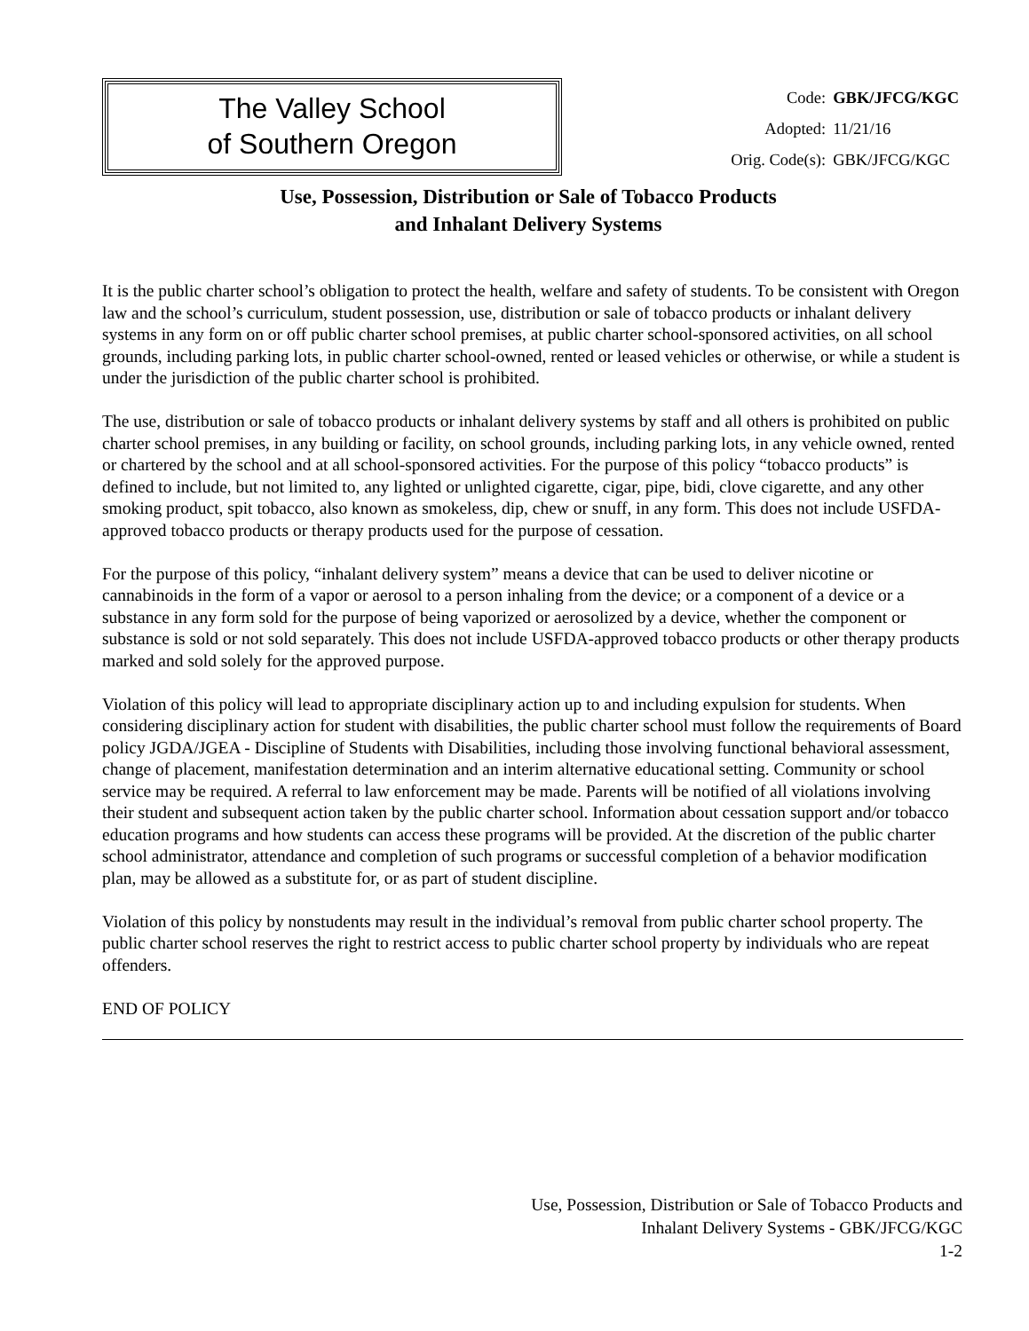The Valley School
of Southern Oregon
| Code: | GBK/JFCG/KGC |
| Adopted: | 11/21/16 |
| Orig. Code(s): | GBK/JFCG/KGC |
Use, Possession, Distribution or Sale of Tobacco Products
and Inhalant Delivery Systems
It is the public charter school’s obligation to protect the health, welfare and safety of students. To be consistent with Oregon law and the school’s curriculum, student possession, use, distribution or sale of tobacco products or inhalant delivery systems in any form on or off public charter school premises, at public charter school-sponsored activities, on all school grounds, including parking lots, in public charter school-owned, rented or leased vehicles or otherwise, or while a student is under the jurisdiction of the public charter school is prohibited.
The use, distribution or sale of tobacco products or inhalant delivery systems by staff and all others is prohibited on public charter school premises, in any building or facility, on school grounds, including parking lots, in any vehicle owned, rented or chartered by the school and at all school-sponsored activities. For the purpose of this policy “tobacco products” is defined to include, but not limited to, any lighted or unlighted cigarette, cigar, pipe, bidi, clove cigarette, and any other smoking product, spit tobacco, also known as smokeless, dip, chew or snuff, in any form. This does not include USFDA-approved tobacco products or therapy products used for the purpose of cessation.
For the purpose of this policy, “inhalant delivery system” means a device that can be used to deliver nicotine or cannabinoids in the form of a vapor or aerosol to a person inhaling from the device; or a component of a device or a substance in any form sold for the purpose of being vaporized or aerosolized by a device, whether the component or substance is sold or not sold separately. This does not include USFDA-approved tobacco products or other therapy products marked and sold solely for the approved purpose.
Violation of this policy will lead to appropriate disciplinary action up to and including expulsion for students. When considering disciplinary action for student with disabilities, the public charter school must follow the requirements of Board policy JGDA/JGEA - Discipline of Students with Disabilities, including those involving functional behavioral assessment, change of placement, manifestation determination and an interim alternative educational setting. Community or school service may be required. A referral to law enforcement may be made. Parents will be notified of all violations involving their student and subsequent action taken by the public charter school. Information about cessation support and/or tobacco education programs and how students can access these programs will be provided. At the discretion of the public charter school administrator, attendance and completion of such programs or successful completion of a behavior modification plan, may be allowed as a substitute for, or as part of student discipline.
Violation of this policy by nonstudents may result in the individual’s removal from public charter school property. The public charter school reserves the right to restrict access to public charter school property by individuals who are repeat offenders.
END OF POLICY
Use, Possession, Distribution or Sale of Tobacco Products and
Inhalant Delivery Systems - GBK/JFCG/KGC
1-2